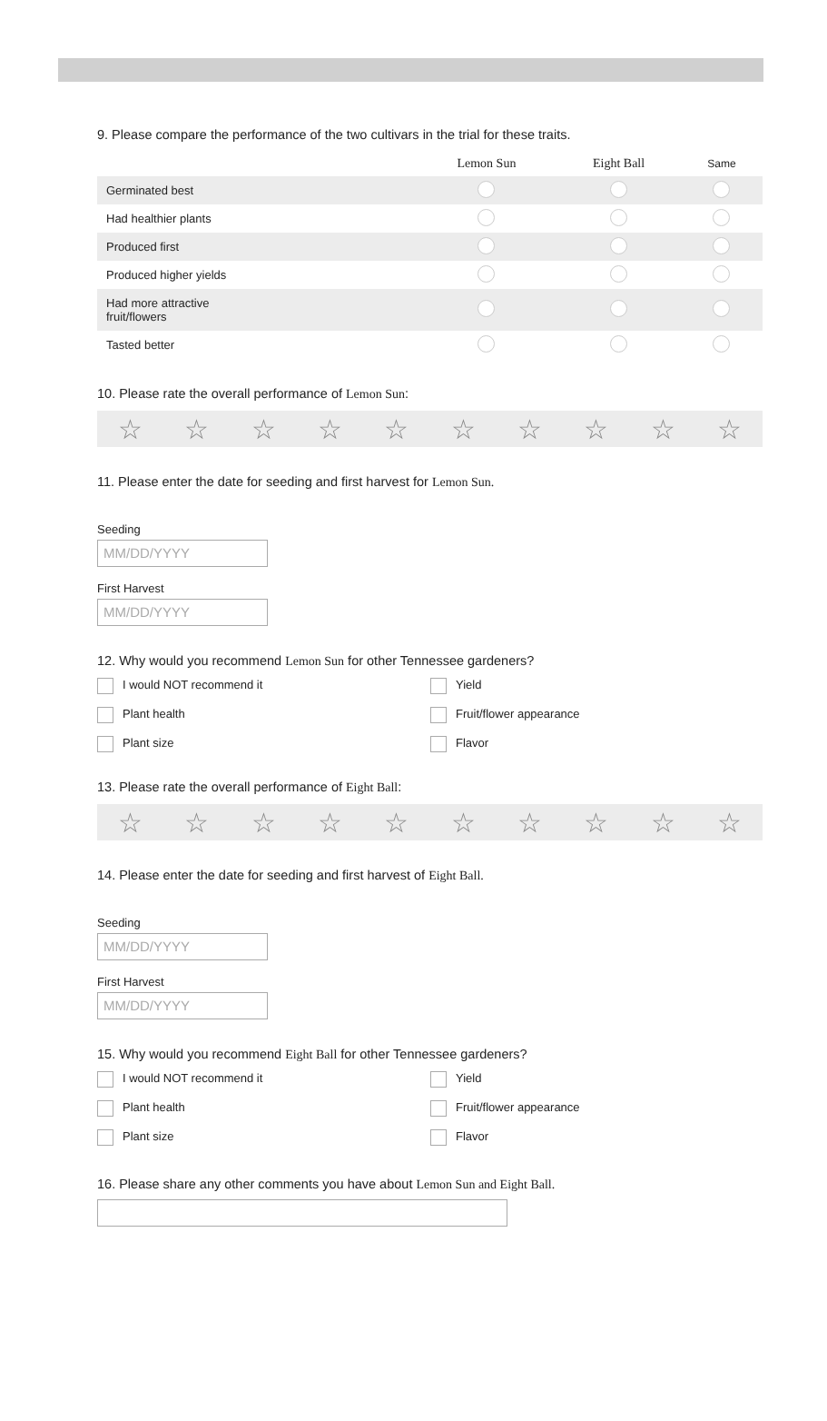9. Please compare the performance of the two cultivars in the trial for these traits.
| | Lemon Sun | Eight Ball | Same |
| --- | --- | --- | --- |
| Germinated best | | | |
| Had healthier plants | | | |
| Produced first | | | |
| Produced higher yields | | | |
| Had more attractive fruit/flowers | | | |
| Tasted better | | | |
10. Please rate the overall performance of Lemon Sun:
☆ ☆ ☆ ☆ ☆ ☆ ☆ ☆ ☆ ☆
11. Please enter the date for seeding and first harvest for Lemon Sun.
Seeding
MM/DD/YYYY
First Harvest
MM/DD/YYYY
12. Why would you recommend Lemon Sun for other Tennessee gardeners?
I would NOT recommend it
Yield
Plant health
Fruit/flower appearance
Plant size
Flavor
13. Please rate the overall performance of Eight Ball:
☆ ☆ ☆ ☆ ☆ ☆ ☆ ☆ ☆ ☆
14. Please enter the date for seeding and first harvest of Eight Ball.
Seeding
MM/DD/YYYY
First Harvest
MM/DD/YYYY
15. Why would you recommend Eight Ball for other Tennessee gardeners?
I would NOT recommend it
Yield
Plant health
Fruit/flower appearance
Plant size
Flavor
16. Please share any other comments you have about Lemon Sun and Eight Ball.